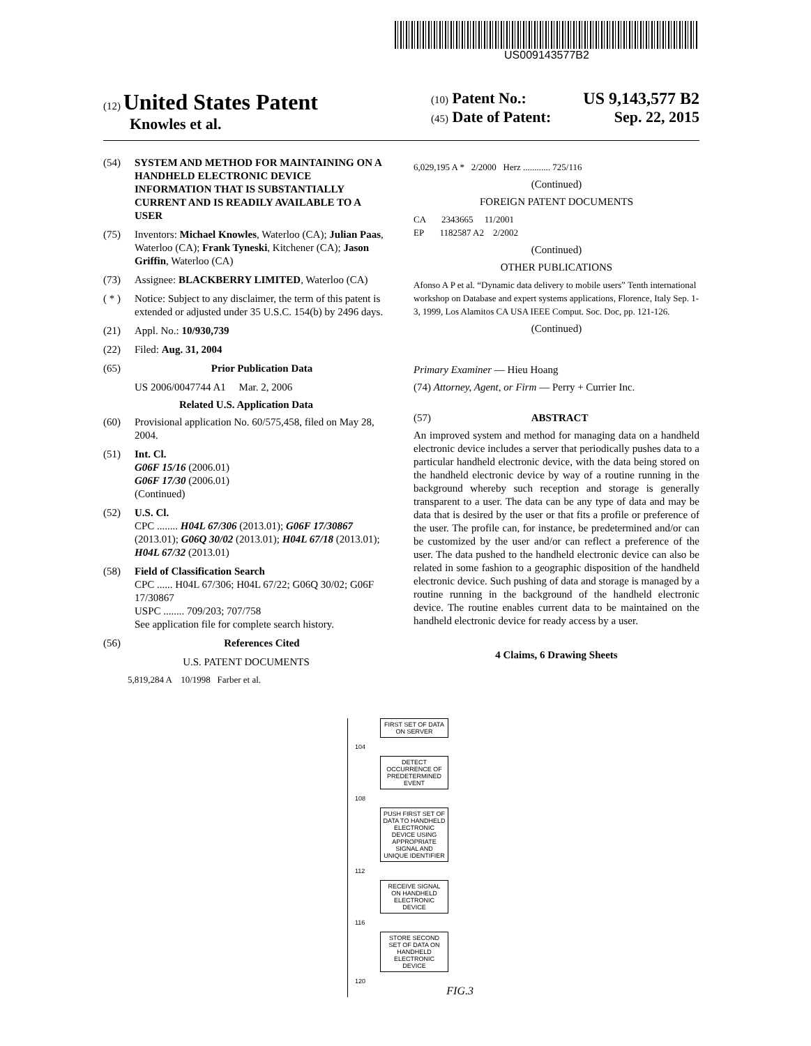US009143577B2
(12) United States Patent
Knowles et al.
(10) Patent No.: US 9,143,577 B2
(45) Date of Patent: Sep. 22, 2015
(54) SYSTEM AND METHOD FOR MAINTAINING ON A HANDHELD ELECTRONIC DEVICE INFORMATION THAT IS SUBSTANTIALLY CURRENT AND IS READILY AVAILABLE TO A USER
(75) Inventors: Michael Knowles, Waterloo (CA); Julian Paas, Waterloo (CA); Frank Tyneski, Kitchener (CA); Jason Griffin, Waterloo (CA)
(73) Assignee: BLACKBERRY LIMITED, Waterloo (CA)
( * ) Notice: Subject to any disclaimer, the term of this patent is extended or adjusted under 35 U.S.C. 154(b) by 2496 days.
(21) Appl. No.: 10/930,739
(22) Filed: Aug. 31, 2004
(65) Prior Publication Data
US 2006/0047744 A1 Mar. 2, 2006
Related U.S. Application Data
(60) Provisional application No. 60/575,458, filed on May 28, 2004.
(51) Int. Cl.
G06F 15/16 (2006.01)
G06F 17/30 (2006.01)
(Continued)
(52) U.S. Cl.
CPC ........ H04L 67/306 (2013.01); G06F 17/30867 (2013.01); G06Q 30/02 (2013.01); H04L 67/18 (2013.01); H04L 67/32 (2013.01)
(58) Field of Classification Search
CPC ...... H04L 67/306; H04L 67/22; G06Q 30/02; G06F 17/30867
USPC ........ 709/203; 707/758
See application file for complete search history.
(56) References Cited
U.S. PATENT DOCUMENTS
5,819,284 A 10/1998 Farber et al.
6,029,195 A * 2/2000 Herz ............ 725/116
(Continued)
FOREIGN PATENT DOCUMENTS
CA 2343665 11/2001
EP 1182587 A2 2/2002
(Continued)
OTHER PUBLICATIONS
Afonso A P et al. “Dynamic data delivery to mobile users” Tenth international workshop on Database and expert systems applications, Florence, Italy Sep. 1-3, 1999, Los Alamitos CA USA IEEE Comput. Soc. Doc, pp. 121-126.
(Continued)
Primary Examiner — Hieu Hoang
(74) Attorney, Agent, or Firm — Perry + Currier Inc.
(57) ABSTRACT
An improved system and method for managing data on a handheld electronic device includes a server that periodically pushes data to a particular handheld electronic device, with the data being stored on the handheld electronic device by way of a routine running in the background whereby such reception and storage is generally transparent to a user. The data can be any type of data and may be data that is desired by the user or that fits a profile or preference of the user. The profile can, for instance, be predetermined and/or can be customized by the user and/or can reflect a preference of the user. The data pushed to the handheld electronic device can also be related in some fashion to a geographic disposition of the handheld electronic device. Such pushing of data and storage is managed by a routine running in the background of the handheld electronic device. The routine enables current data to be maintained on the handheld electronic device for ready access by a user.
4 Claims, 6 Drawing Sheets
FIRST SET OF DATA ON SERVER
104
DETECT OCCURRENCE OF PREDETERMINED EVENT
108
PUSH FIRST SET OF DATA TO HANDHELD ELECTRONIC DEVICE USING APPROPRIATE SIGNAL AND UNIQUE IDENTIFIER
112
RECEIVE SIGNAL ON HANDHELD ELECTRONIC DEVICE
116
STORE SECOND SET OF DATA ON HANDHELD ELECTRONIC DEVICE
120
FIG.3